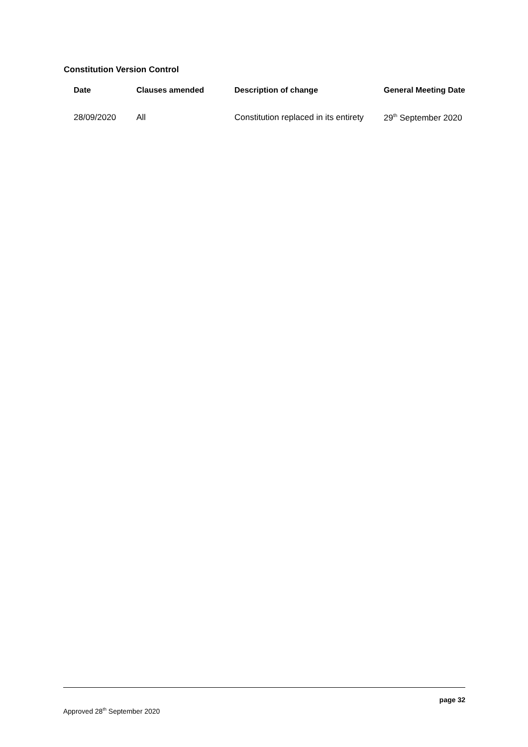Constitution Version Control
| Date | Clauses amended | Description of change | General Meeting Date |
| --- | --- | --- | --- |
| 28/09/2020 | All | Constitution replaced in its entirety | 29<sup>th</sup> September 2020 |
page 32
Approved 28<sup>th</sup> September 2020